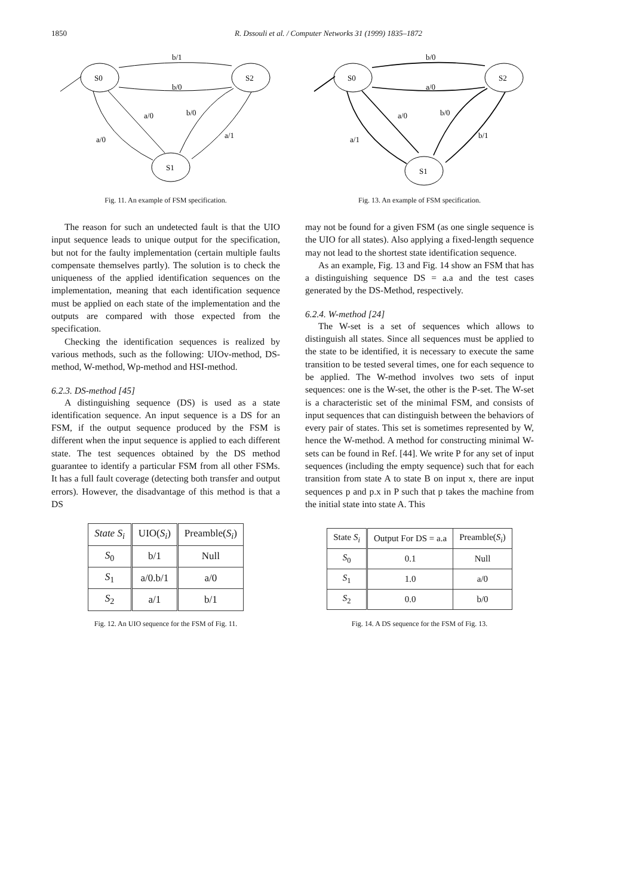1850
R. Dssouli et al. / Computer Networks 31 (1999) 1835–1872
S0
S2
S1
b/1
b/0
a/0
b/0
a/1
a/0
Fig. 11. An example of FSM specification.
The reason for such an undetected fault is that the UIO input sequence leads to unique output for the specification, but not for the faulty implementation (certain multiple faults compensate themselves partly). The solution is to check the uniqueness of the applied identification sequences on the implementation, meaning that each identification sequence must be applied on each state of the implementation and the outputs are compared with those expected from the specification.
Checking the identification sequences is realized by various methods, such as the following: UIOv-method, DS-method, W-method, Wp-method and HSI-method.
6.2.3. DS-method [45]
A distinguishing sequence (DS) is used as a state identification sequence. An input sequence is a DS for an FSM, if the output sequence produced by the FSM is different when the input sequence is applied to each different state. The test sequences obtained by the DS method guarantee to identify a particular FSM from all other FSMs. It has a full fault coverage (detecting both transfer and output errors). However, the disadvantage of this method is that a DS
| State S<sub>i</sub> | UIO( S<sub>i</sub> ) | Preamble( S<sub>i</sub> ) |
| --- | --- | --- |
| S<sub>0</sub> | b/1 | Null |
| S<sub>1</sub> | a/0.b/1 | a/0 |
| S<sub>2</sub> | a/1 | b/1 |
Fig. 12. An UIO sequence for the FSM of Fig. 11.
S0
S2
S1
b/0
a/0
a/0
b/0
b/1
a/1
Fig. 13. An example of FSM specification.
may not be found for a given FSM (as one single sequence is the UIO for all states). Also applying a fixed-length sequence may not lead to the shortest state identification sequence.
As an example, Fig. 13 and Fig. 14 show an FSM that has a distinguishing sequence DS = a.a and the test cases generated by the DS-Method, respectively.
6.2.4. W-method [24]
The W-set is a set of sequences which allows to distinguish all states. Since all sequences must be applied to the state to be identified, it is necessary to execute the same transition to be tested several times, one for each sequence to be applied. The W-method involves two sets of input sequences: one is the W-set, the other is the P-set. The W-set is a characteristic set of the minimal FSM, and consists of input sequences that can distinguish between the behaviors of every pair of states. This set is sometimes represented by W, hence the W-method. A method for constructing minimal W-sets can be found in Ref. [44]. We write P for any set of input sequences (including the empty sequence) such that for each transition from state A to state B on input x, there are input sequences p and p.x in P such that p takes the machine from the initial state into state A. This
| State S<sub>i</sub> | Output For DS = a.a | Preamble( S<sub>i</sub> ) |
| --- | --- | --- |
| S<sub>0</sub> | 0.1 | Null |
| S<sub>1</sub> | 1.0 | a/0 |
| S<sub>2</sub> | 0.0 | b/0 |
Fig. 14. A DS sequence for the FSM of Fig. 13.